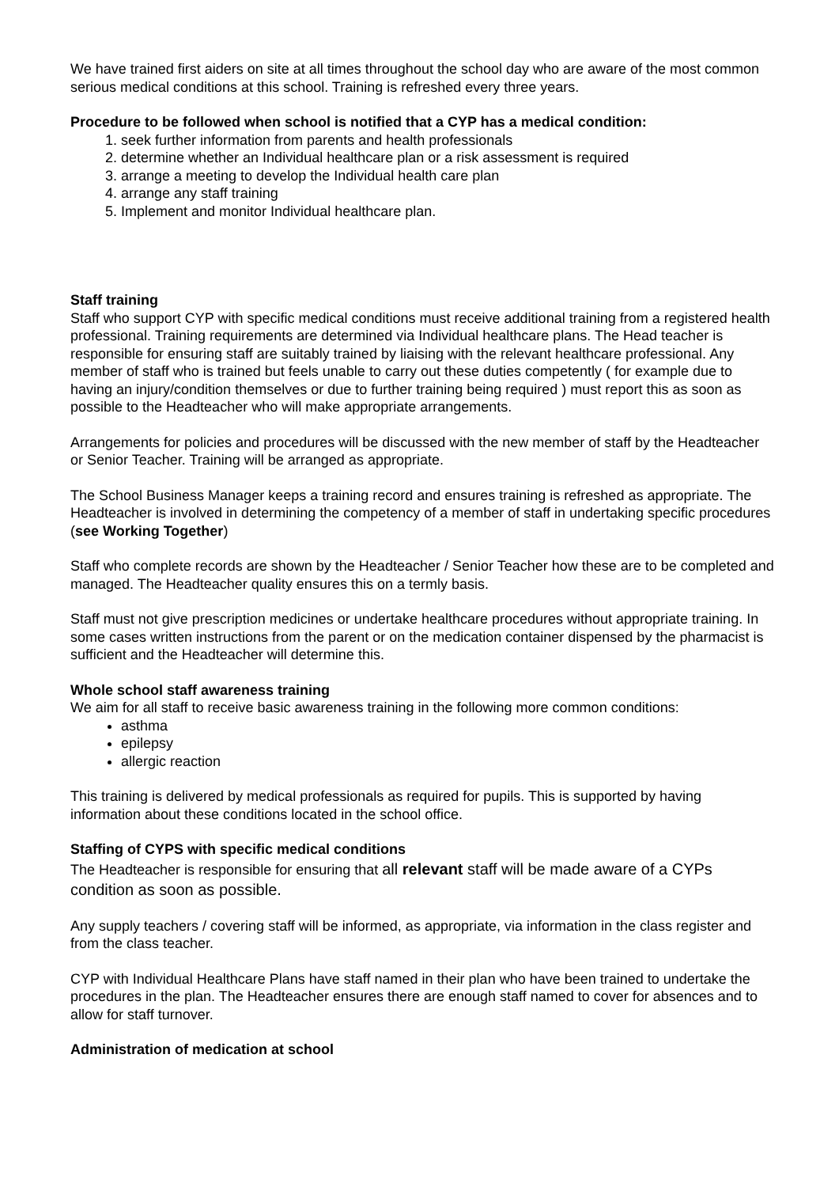We have trained first aiders on site at all times throughout the school day who are aware of the most common serious medical conditions at this school. Training is refreshed every three years.
Procedure to be followed when school is notified that a CYP has a medical condition:
1. seek further information from parents and health professionals
2. determine whether an Individual healthcare plan or a risk assessment is required
3. arrange a meeting to develop the Individual health care plan
4. arrange any staff training
5. Implement and monitor Individual healthcare plan.
Staff training
Staff who support CYP with specific medical conditions must receive additional training from a registered health professional. Training requirements are determined via Individual healthcare plans. The Head teacher is responsible for ensuring staff are suitably trained by liaising with the relevant healthcare professional. Any member of staff who is trained but feels unable to carry out these duties competently ( for example due to having an injury/condition themselves or due to further training being required ) must report this as soon as possible to the Headteacher who will make appropriate arrangements.
Arrangements for policies and procedures will be discussed with the new member of staff by the Headteacher or Senior Teacher. Training will be arranged as appropriate.
The School Business Manager keeps a training record and ensures training is refreshed as appropriate. The Headteacher is involved in determining the competency of a member of staff in undertaking specific procedures (see Working Together)
Staff who complete records are shown by the Headteacher / Senior Teacher how these are to be completed and managed. The Headteacher quality ensures this on a termly basis.
Staff must not give prescription medicines or undertake healthcare procedures without appropriate training. In some cases written instructions from the parent or on the medication container dispensed by the pharmacist is sufficient and the Headteacher will determine this.
Whole school staff awareness training
We aim for all staff to receive basic awareness training in the following more common conditions:
asthma
epilepsy
allergic reaction
This training is delivered by medical professionals as required for pupils. This is supported by having information about these conditions located in the school office.
Staffing of CYPS with specific medical conditions
The Headteacher is responsible for ensuring that all relevant staff will be made aware of a CYPs condition as soon as possible.
Any supply teachers / covering staff will be informed, as appropriate, via information in the class register and from the class teacher.
CYP with Individual Healthcare Plans have staff named in their plan who have been trained to undertake the procedures in the plan. The Headteacher ensures there are enough staff named to cover for absences and to allow for staff turnover.
Administration of medication at school